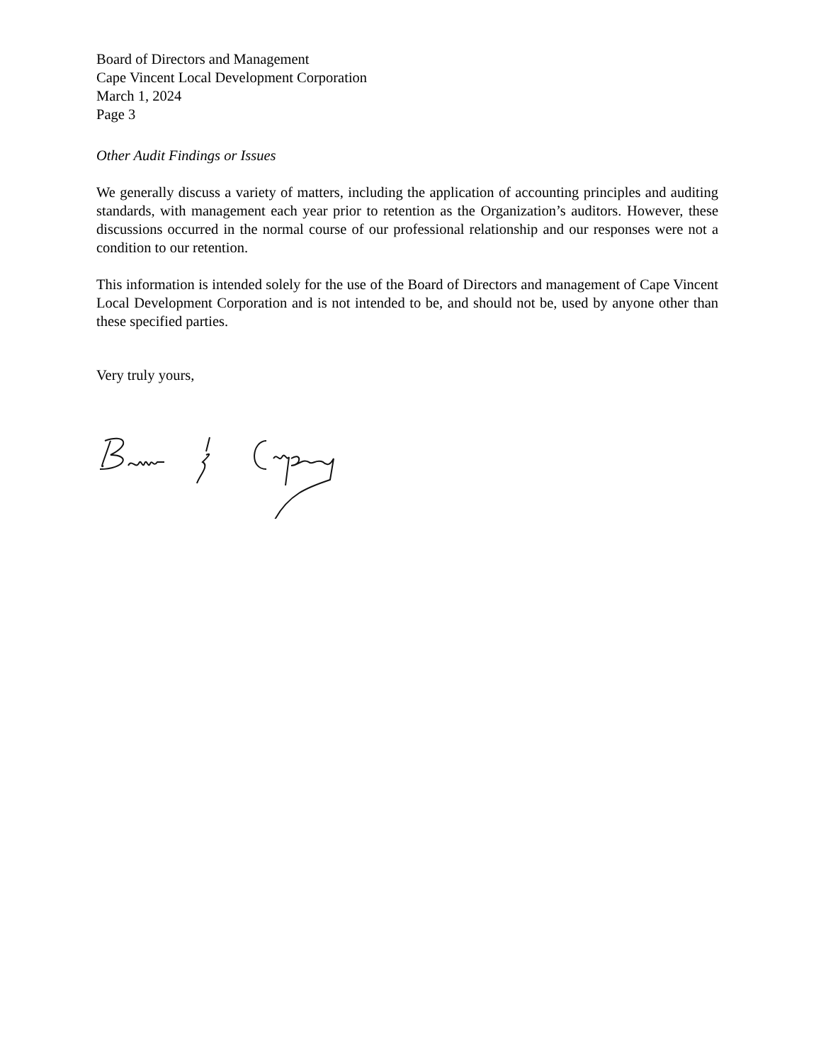Board of Directors and Management
Cape Vincent Local Development Corporation
March 1, 2024
Page 3
Other Audit Findings or Issues
We generally discuss a variety of matters, including the application of accounting principles and auditing standards, with management each year prior to retention as the Organization’s auditors. However, these discussions occurred in the normal course of our professional relationship and our responses were not a condition to our retention.
This information is intended solely for the use of the Board of Directors and management of Cape Vincent Local Development Corporation and is not intended to be, and should not be, used by anyone other than these specified parties.
Very truly yours,